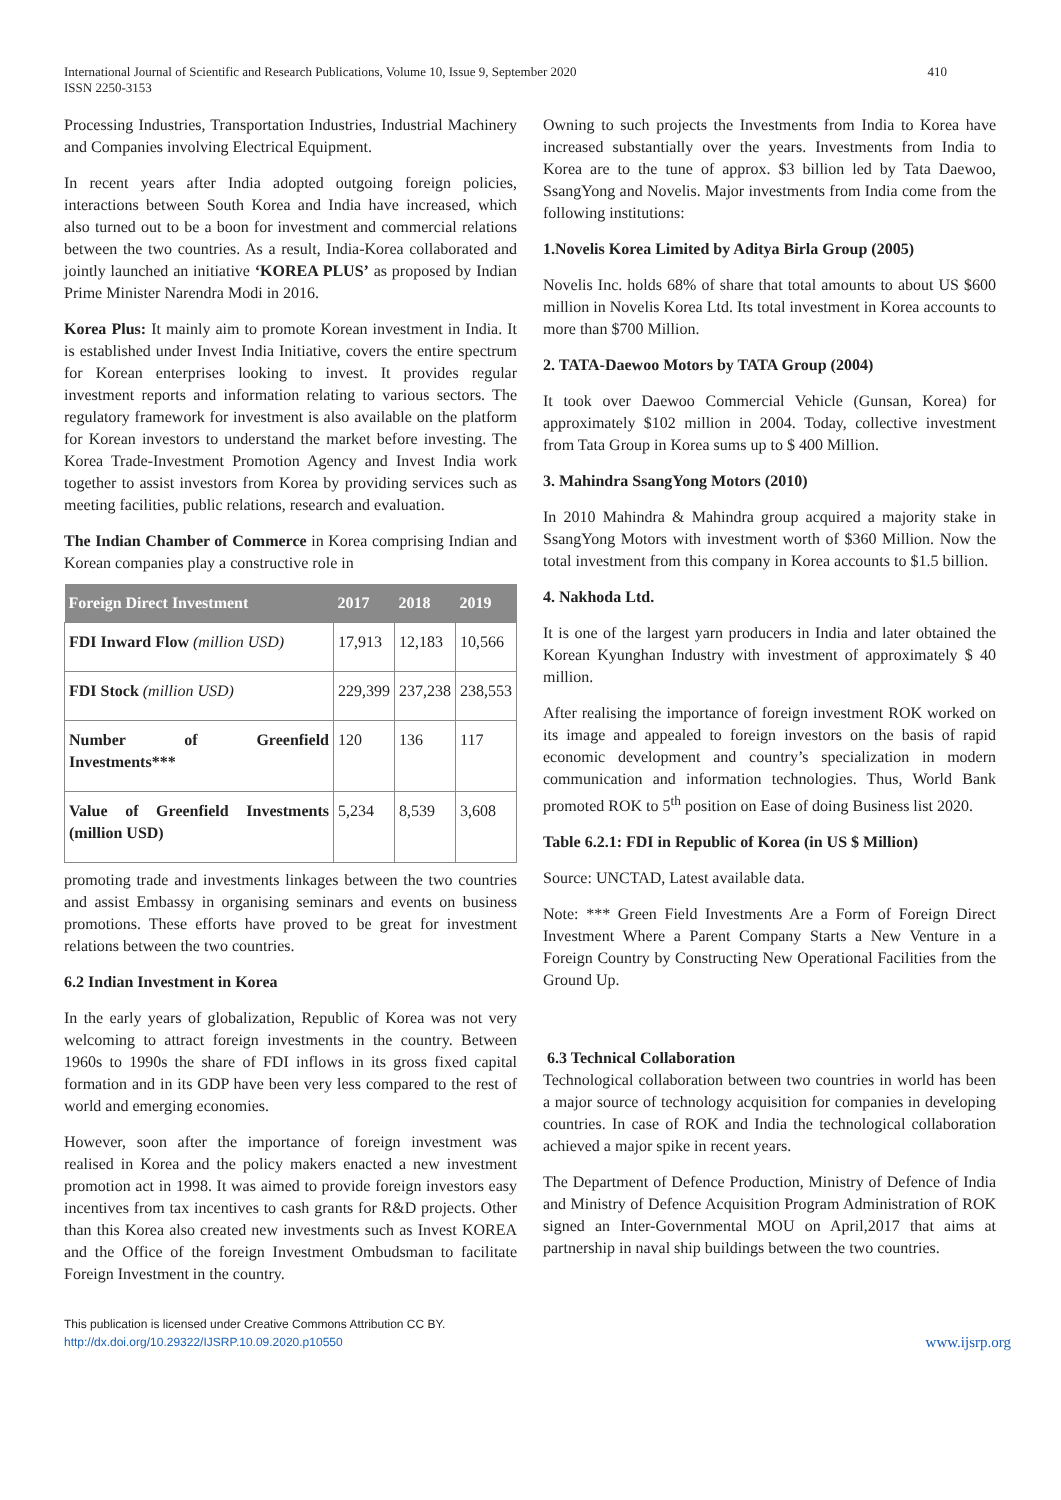International Journal of Scientific and Research Publications, Volume 10, Issue 9, September 2020
ISSN 2250-3153
410
Processing Industries, Transportation Industries, Industrial Machinery and Companies involving Electrical Equipment.
In recent years after India adopted outgoing foreign policies, interactions between South Korea and India have increased, which also turned out to be a boon for investment and commercial relations between the two countries. As a result, India-Korea collaborated and jointly launched an initiative ‘KOREA PLUS’ as proposed by Indian Prime Minister Narendra Modi in 2016.
Korea Plus: It mainly aim to promote Korean investment in India. It is established under Invest India Initiative, covers the entire spectrum for Korean enterprises looking to invest. It provides regular investment reports and information relating to various sectors. The regulatory framework for investment is also available on the platform for Korean investors to understand the market before investing. The Korea Trade-Investment Promotion Agency and Invest India work together to assist investors from Korea by providing services such as meeting facilities, public relations, research and evaluation.
The Indian Chamber of Commerce in Korea comprising Indian and Korean companies play a constructive role in
| Foreign Direct Investment | 2017 | 2018 | 2019 |
| --- | --- | --- | --- |
| FDI Inward Flow (million USD) | 17,913 | 12,183 | 10,566 |
| FDI Stock (million USD) | 229,399 | 237,238 | 238,553 |
| Number of Greenfield Investments*** | 120 | 136 | 117 |
| Value of Greenfield Investments (million USD) | 5,234 | 8,539 | 3,608 |
promoting trade and investments linkages between the two countries and assist Embassy in organising seminars and events on business promotions. These efforts have proved to be great for investment relations between the two countries.
6.2 Indian Investment in Korea
In the early years of globalization, Republic of Korea was not very welcoming to attract foreign investments in the country. Between 1960s to 1990s the share of FDI inflows in its gross fixed capital formation and in its GDP have been very less compared to the rest of world and emerging economies.
However, soon after the importance of foreign investment was realised in Korea and the policy makers enacted a new investment promotion act in 1998. It was aimed to provide foreign investors easy incentives from tax incentives to cash grants for R&D projects. Other than this Korea also created new investments such as Invest KOREA and the Office of the foreign Investment Ombudsman to facilitate Foreign Investment in the country.
Owning to such projects the Investments from India to Korea have increased substantially over the years. Investments from India to Korea are to the tune of approx. $3 billion led by Tata Daewoo, SsangYong and Novelis. Major investments from India come from the following institutions:
1.Novelis Korea Limited by Aditya Birla Group (2005)
Novelis Inc. holds 68% of share that total amounts to about US $600 million in Novelis Korea Ltd. Its total investment in Korea accounts to more than $700 Million.
2. TATA-Daewoo Motors by TATA Group (2004)
It took over Daewoo Commercial Vehicle (Gunsan, Korea) for approximately $102 million in 2004. Today, collective investment from Tata Group in Korea sums up to $ 400 Million.
3. Mahindra SsangYong Motors (2010)
In 2010 Mahindra & Mahindra group acquired a majority stake in SsangYong Motors with investment worth of $360 Million. Now the total investment from this company in Korea accounts to $1.5 billion.
4. Nakhoda Ltd.
It is one of the largest yarn producers in India and later obtained the Korean Kyunghan Industry with investment of approximately $ 40 million.
After realising the importance of foreign investment ROK worked on its image and appealed to foreign investors on the basis of rapid economic development and country’s specialization in modern communication and information technologies. Thus, World Bank promoted ROK to 5<sup>th</sup> position on Ease of doing Business list 2020.
Table 6.2.1: FDI in Republic of Korea (in US $ Million)
Source: UNCTAD, Latest available data.
Note: *** Green Field Investments Are a Form of Foreign Direct Investment Where a Parent Company Starts a New Venture in a Foreign Country by Constructing New Operational Facilities from the Ground Up.
6.3 Technical Collaboration
Technological collaboration between two countries in world has been a major source of technology acquisition for companies in developing countries. In case of ROK and India the technological collaboration achieved a major spike in recent years.
The Department of Defence Production, Ministry of Defence of India and Ministry of Defence Acquisition Program Administration of ROK signed an Inter-Governmental MOU on April,2017 that aims at partnership in naval ship buildings between the two countries.
This publication is licensed under Creative Commons Attribution CC BY.
http://dx.doi.org/10.29322/IJSRP.10.09.2020.p10550
www.ijsrp.org